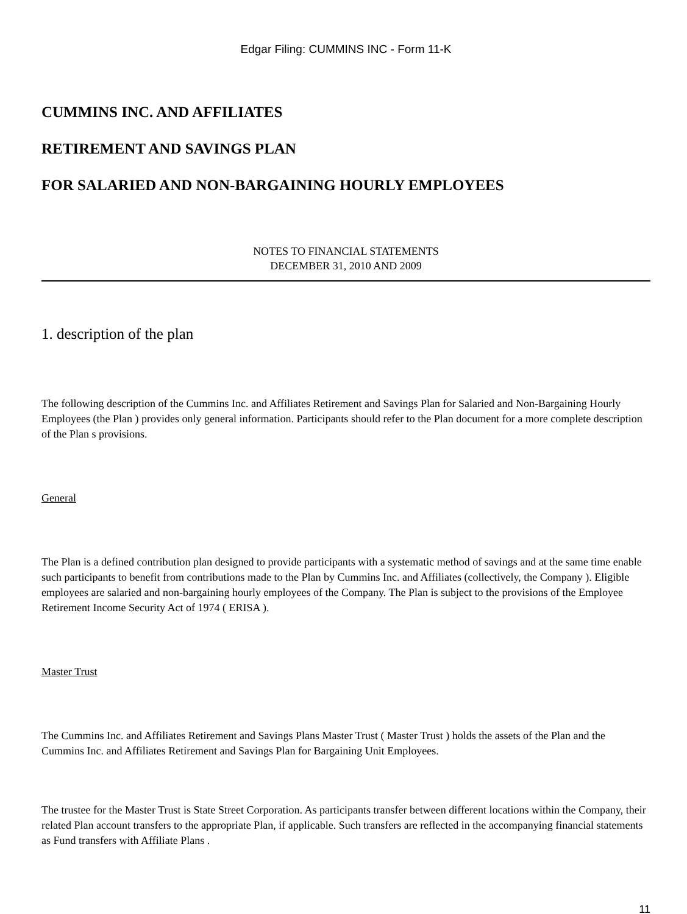Edgar Filing: CUMMINS INC - Form 11-K
CUMMINS INC. AND AFFILIATES
RETIREMENT AND SAVINGS PLAN
FOR SALARIED AND NON-BARGAINING HOURLY EMPLOYEES
NOTES TO FINANCIAL STATEMENTS
DECEMBER 31, 2010 AND 2009
1. description of the plan
The following description of the Cummins Inc. and Affiliates Retirement and Savings Plan for Salaried and Non-Bargaining Hourly Employees (the Plan ) provides only general information. Participants should refer to the Plan document for a more complete description of the Plan s provisions.
General
The Plan is a defined contribution plan designed to provide participants with a systematic method of savings and at the same time enable such participants to benefit from contributions made to the Plan by Cummins Inc. and Affiliates (collectively, the Company ). Eligible employees are salaried and non-bargaining hourly employees of the Company. The Plan is subject to the provisions of the Employee Retirement Income Security Act of 1974 ( ERISA ).
Master Trust
The Cummins Inc. and Affiliates Retirement and Savings Plans Master Trust ( Master Trust ) holds the assets of the Plan and the Cummins Inc. and Affiliates Retirement and Savings Plan for Bargaining Unit Employees.
The trustee for the Master Trust is State Street Corporation. As participants transfer between different locations within the Company, their related Plan account transfers to the appropriate Plan, if applicable. Such transfers are reflected in the accompanying financial statements as Fund transfers with Affiliate Plans .
11